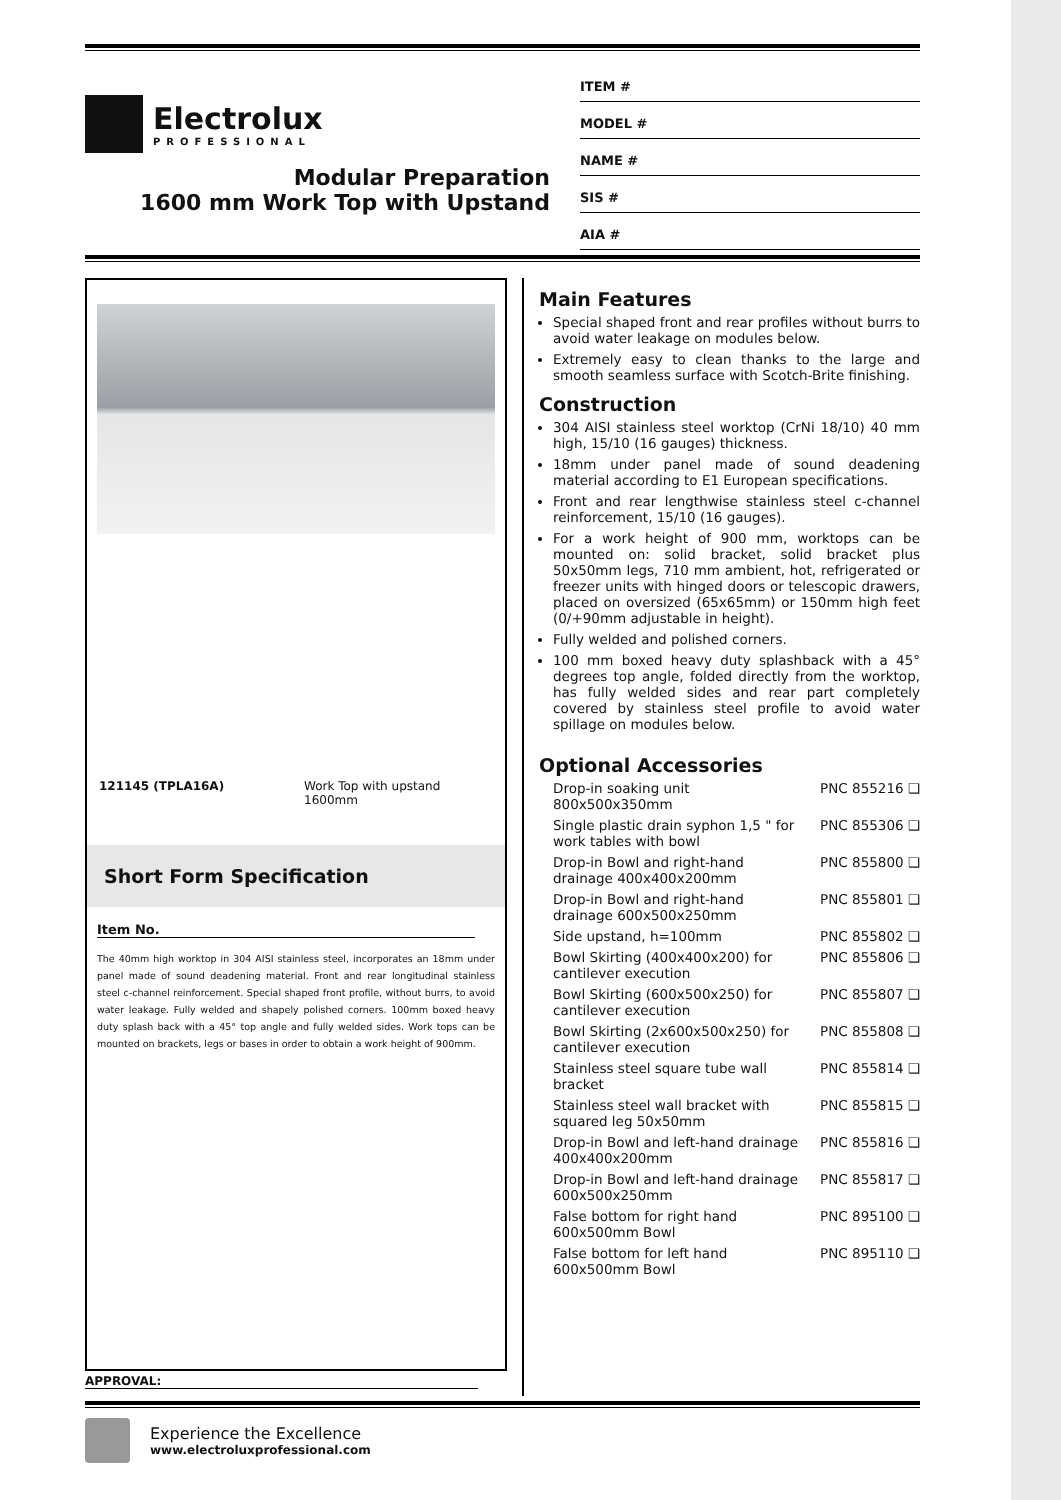Electrolux
PROFESSIONAL
Modular Preparation
1600 mm Work Top with Upstand
ITEM #
MODEL #
NAME #
SIS #
AIA #
121145 (TPLA16A) Work Top with upstand
1600mm
Short Form Specification
Item No.
The 40mm high worktop in 304 AISI stainless steel, incorporates an 18mm under panel made of sound deadening material. Front and rear longitudinal stainless steel c-channel reinforcement. Special shaped front profile, without burrs, to avoid water leakage. Fully welded and shapely polished corners. 100mm boxed heavy duty splash back with a 45° top angle and fully welded sides. Work tops can be mounted on brackets, legs or bases in order to obtain a work height of 900mm.
Main Features
Special shaped front and rear profiles without burrs to avoid water leakage on modules below.
Extremely easy to clean thanks to the large and smooth seamless surface with Scotch-Brite finishing.
Construction
304 AISI stainless steel worktop (CrNi 18/10) 40 mm high, 15/10 (16 gauges) thickness.
18mm under panel made of sound deadening material according to E1 European specifications.
Front and rear lengthwise stainless steel c-channel reinforcement, 15/10 (16 gauges).
For a work height of 900 mm, worktops can be mounted on: solid bracket, solid bracket plus 50x50mm legs, 710 mm ambient, hot, refrigerated or freezer units with hinged doors or telescopic drawers, placed on oversized (65x65mm) or 150mm high feet (0/+90mm adjustable in height).
Fully welded and polished corners.
100 mm boxed heavy duty splashback with a 45° degrees top angle, folded directly from the worktop, has fully welded sides and rear part completely covered by stainless steel profile to avoid water spillage on modules below.
Optional Accessories
Drop-in soaking unit 800x500x350mm PNC 855216 ❑
Single plastic drain syphon 1,5 " for work tables with bowl PNC 855306 ❑
Drop-in Bowl and right-hand drainage 400x400x200mm PNC 855800 ❑
Drop-in Bowl and right-hand drainage 600x500x250mm PNC 855801 ❑
Side upstand, h=100mm PNC 855802 ❑
Bowl Skirting (400x400x200) for cantilever execution PNC 855806 ❑
Bowl Skirting (600x500x250) for cantilever execution PNC 855807 ❑
Bowl Skirting (2x600x500x250) for cantilever execution PNC 855808 ❑
Stainless steel square tube wall bracket PNC 855814 ❑
Stainless steel wall bracket with squared leg 50x50mm PNC 855815 ❑
Drop-in Bowl and left-hand drainage 400x400x200mm PNC 855816 ❑
Drop-in Bowl and left-hand drainage 600x500x250mm PNC 855817 ❑
False bottom for right hand 600x500mm Bowl PNC 895100 ❑
False bottom for left hand 600x500mm Bowl PNC 895110 ❑
APPROVAL:
Experience the Excellence
www.electroluxprofessional.com